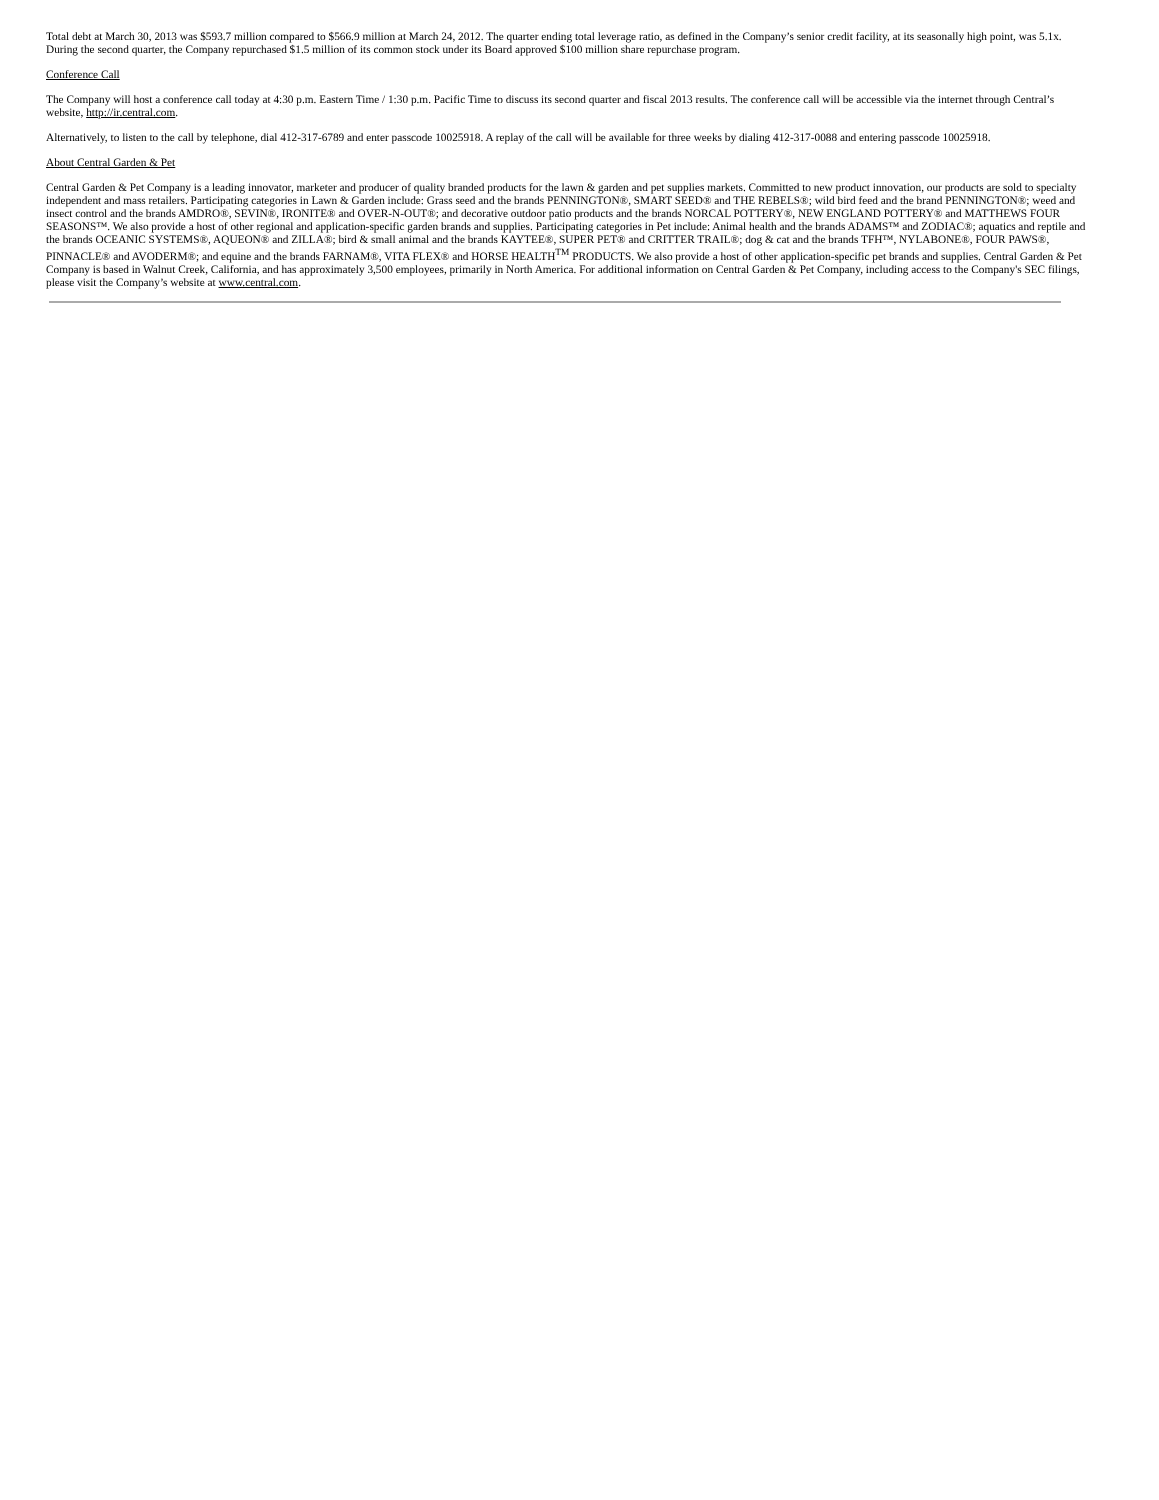Total debt at March 30, 2013 was $593.7 million compared to $566.9 million at March 24, 2012. The quarter ending total leverage ratio, as defined in the Company’s senior credit facility, at its seasonally high point, was 5.1x. During the second quarter, the Company repurchased $1.5 million of its common stock under its Board approved $100 million share repurchase program.
Conference Call
The Company will host a conference call today at 4:30 p.m. Eastern Time / 1:30 p.m. Pacific Time to discuss its second quarter and fiscal 2013 results. The conference call will be accessible via the internet through Central’s website, http://ir.central.com.
Alternatively, to listen to the call by telephone, dial 412-317-6789 and enter passcode 10025918. A replay of the call will be available for three weeks by dialing 412-317-0088 and entering passcode 10025918.
About Central Garden & Pet
Central Garden & Pet Company is a leading innovator, marketer and producer of quality branded products for the lawn & garden and pet supplies markets. Committed to new product innovation, our products are sold to specialty independent and mass retailers. Participating categories in Lawn & Garden include: Grass seed and the brands PENNINGTON®, SMART SEED® and THE REBELS®; wild bird feed and the brand PENNINGTON®; weed and insect control and the brands AMDRO®, SEVIN®, IRONITE® and OVER-N-OUT®; and decorative outdoor patio products and the brands NORCAL POTTERY®, NEW ENGLAND POTTERY® and MATTHEWS FOUR SEASONS™. We also provide a host of other regional and application-specific garden brands and supplies. Participating categories in Pet include: Animal health and the brands ADAMS™ and ZODIAC®; aquatics and reptile and the brands OCEANIC SYSTEMS®, AQUEON® and ZILLA®; bird & small animal and the brands KAYTEE®, SUPER PET® and CRITTER TRAIL®; dog & cat and the brands TFH™, NYLABONE®, FOUR PAWS®, PINNACLE® and AVODERM®; and equine and the brands FARNAM®, VITA FLEX® and HORSE HEALTH<sup>TM</sup> PRODUCTS. We also provide a host of other application-specific pet brands and supplies. Central Garden & Pet Company is based in Walnut Creek, California, and has approximately 3,500 employees, primarily in North America. For additional information on Central Garden & Pet Company, including access to the Company's SEC filings, please visit the Company’s website at www.central.com.